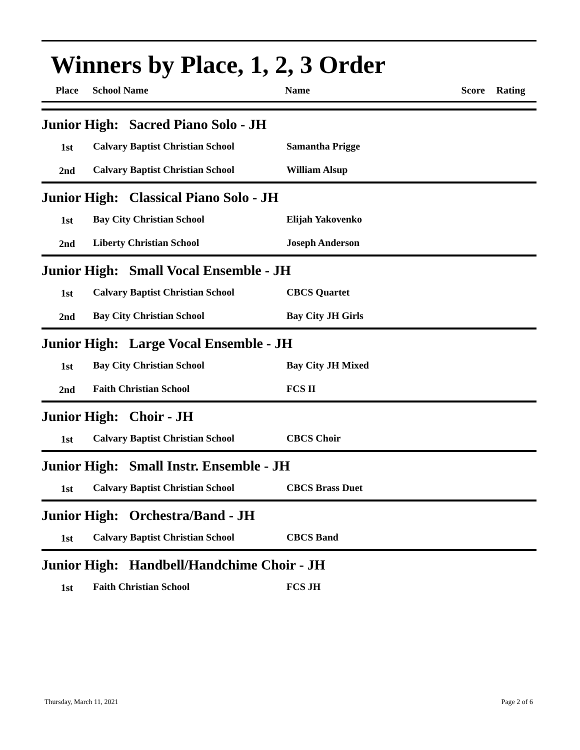Winners by Place, 1, 2, 3 Order
| Place | School Name | Name | Score | Rating |
| Junior High: Sacred Piano Solo - JH | | | |
| 1st | Calvary Baptist Christian School | Samantha Prigge | |
| 2nd | Calvary Baptist Christian School | William Alsup | |
| Junior High: Classical Piano Solo - JH | | | |
| 1st | Bay City Christian School | Elijah Yakovenko | |
| 2nd | Liberty Christian School | Joseph Anderson | |
| Junior High: Small Vocal Ensemble - JH | | | |
| 1st | Calvary Baptist Christian School | CBCS Quartet | |
| 2nd | Bay City Christian School | Bay City JH Girls | |
| Junior High: Large Vocal Ensemble - JH | | | |
| 1st | Bay City Christian School | Bay City JH Mixed | |
| 2nd | Faith Christian School | FCS II | |
| Junior High: Choir - JH | | | |
| 1st | Calvary Baptist Christian School | CBCS Choir | |
| Junior High: Small Instr. Ensemble - JH | | | |
| 1st | Calvary Baptist Christian School | CBCS Brass Duet | |
| Junior High: Orchestra/Band - JH | | | |
| 1st | Calvary Baptist Christian School | CBCS Band | |
| Junior High: Handbell/Handchime Choir - JH | | | |
| 1st | Faith Christian School | FCS JH | |
Thursday, March 11, 2021 Page 2 of 6